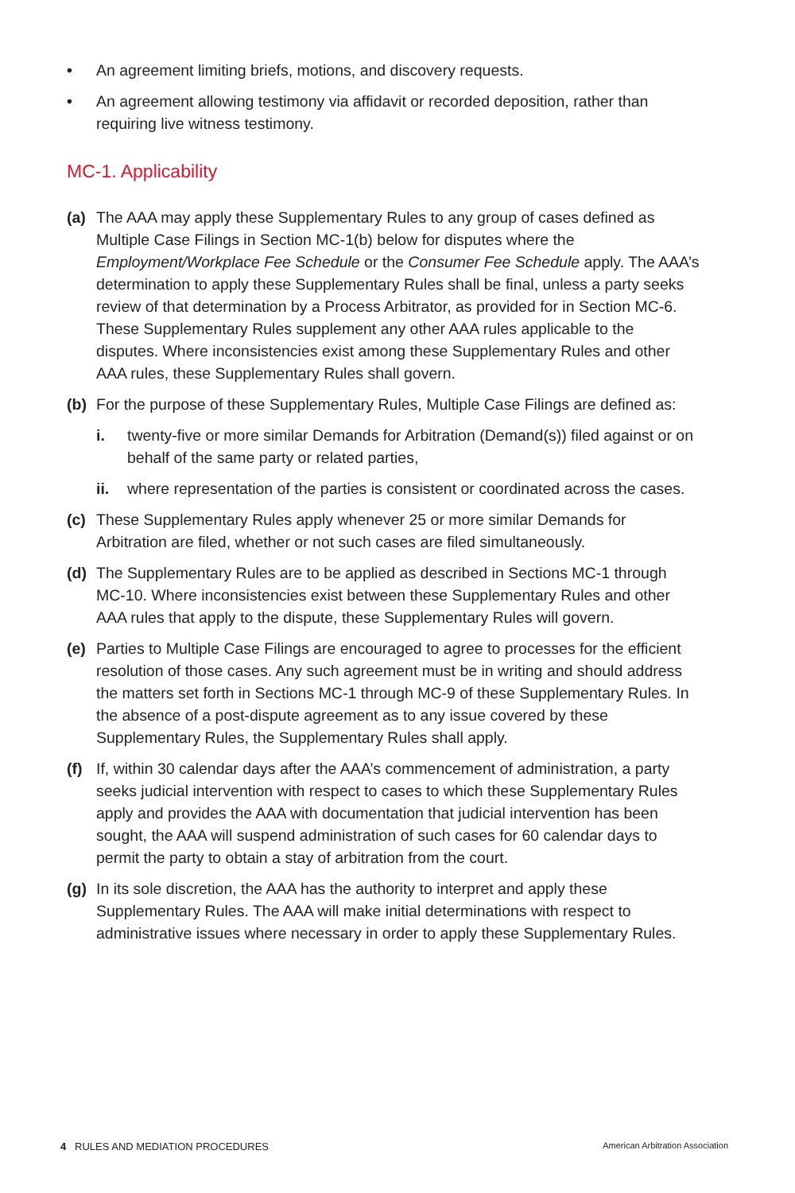• An agreement limiting briefs, motions, and discovery requests.
• An agreement allowing testimony via affidavit or recorded deposition, rather than requiring live witness testimony.
MC-1. Applicability
(a) The AAA may apply these Supplementary Rules to any group of cases defined as Multiple Case Filings in Section MC-1(b) below for disputes where the Employment/Workplace Fee Schedule or the Consumer Fee Schedule apply. The AAA’s determination to apply these Supplementary Rules shall be final, unless a party seeks review of that determination by a Process Arbitrator, as provided for in Section MC-6. These Supplementary Rules supplement any other AAA rules applicable to the disputes. Where inconsistencies exist among these Supplementary Rules and other AAA rules, these Supplementary Rules shall govern.
(b) For the purpose of these Supplementary Rules, Multiple Case Filings are defined as:
i. twenty-five or more similar Demands for Arbitration (Demand(s)) filed against or on behalf of the same party or related parties,
ii. where representation of the parties is consistent or coordinated across the cases.
(c) These Supplementary Rules apply whenever 25 or more similar Demands for Arbitration are filed, whether or not such cases are filed simultaneously.
(d) The Supplementary Rules are to be applied as described in Sections MC-1 through MC-10. Where inconsistencies exist between these Supplementary Rules and other AAA rules that apply to the dispute, these Supplementary Rules will govern.
(e) Parties to Multiple Case Filings are encouraged to agree to processes for the efficient resolution of those cases. Any such agreement must be in writing and should address the matters set forth in Sections MC-1 through MC-9 of these Supplementary Rules. In the absence of a post-dispute agreement as to any issue covered by these Supplementary Rules, the Supplementary Rules shall apply.
(f) If, within 30 calendar days after the AAA’s commencement of administration, a party seeks judicial intervention with respect to cases to which these Supplementary Rules apply and provides the AAA with documentation that judicial intervention has been sought, the AAA will suspend administration of such cases for 60 calendar days to permit the party to obtain a stay of arbitration from the court.
(g) In its sole discretion, the AAA has the authority to interpret and apply these Supplementary Rules. The AAA will make initial determinations with respect to administrative issues where necessary in order to apply these Supplementary Rules.
4 RULES AND MEDIATION PROCEDURES American Arbitration Association